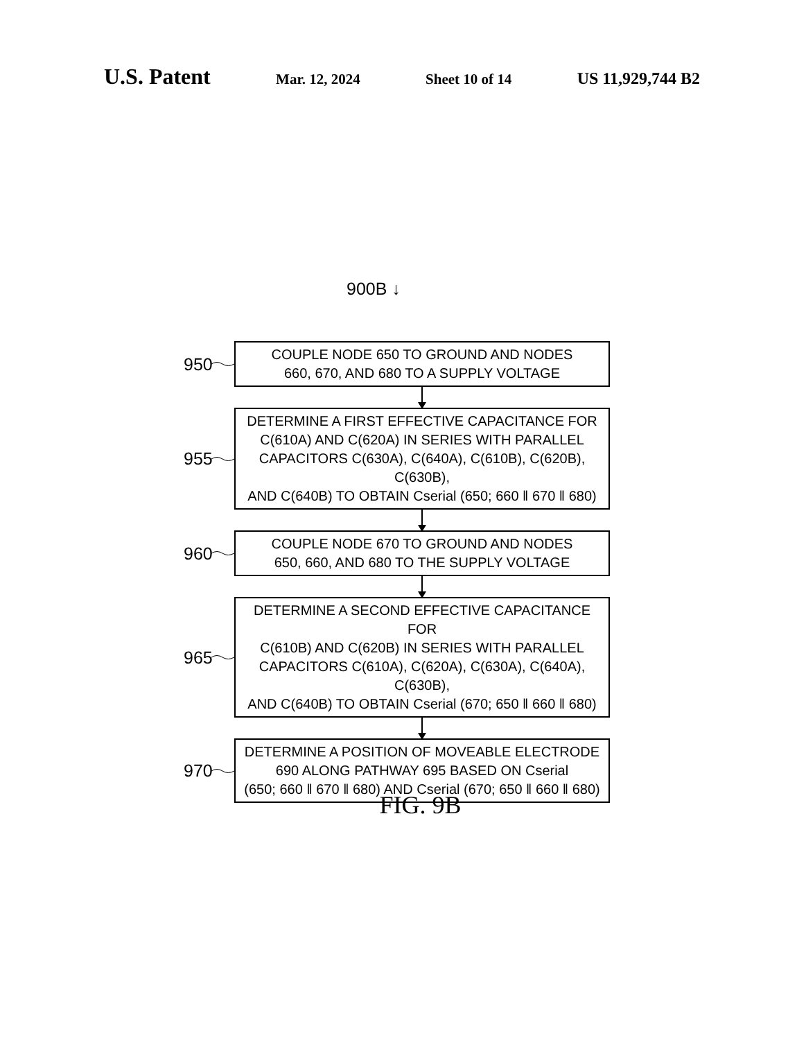U.S. Patent Mar. 12, 2024 Sheet 10 of 14 US 11,929,744 B2
900B ↓
950
COUPLE NODE 650 TO GROUND AND NODES
660, 670, AND 680 TO A SUPPLY VOLTAGE
955
DETERMINE A FIRST EFFECTIVE CAPACITANCE FOR
C(610A) AND C(620A) IN SERIES WITH PARALLEL
CAPACITORS C(630A), C(640A), C(610B), C(620B), C(630B),
AND C(640B) TO OBTAIN Cserial (650; 660 ‖ 670 ‖ 680)
960
COUPLE NODE 670 TO GROUND AND NODES
650, 660, AND 680 TO THE SUPPLY VOLTAGE
965
DETERMINE A SECOND EFFECTIVE CAPACITANCE FOR
C(610B) AND C(620B) IN SERIES WITH PARALLEL
CAPACITORS C(610A), C(620A), C(630A), C(640A), C(630B),
AND C(640B) TO OBTAIN Cserial (670; 650 ‖ 660 ‖ 680)
970
DETERMINE A POSITION OF MOVEABLE ELECTRODE
690 ALONG PATHWAY 695 BASED ON Cserial
(650; 660 ‖ 670 ‖ 680) AND Cserial (670; 650 ‖ 660 ‖ 680)
FIG. 9B